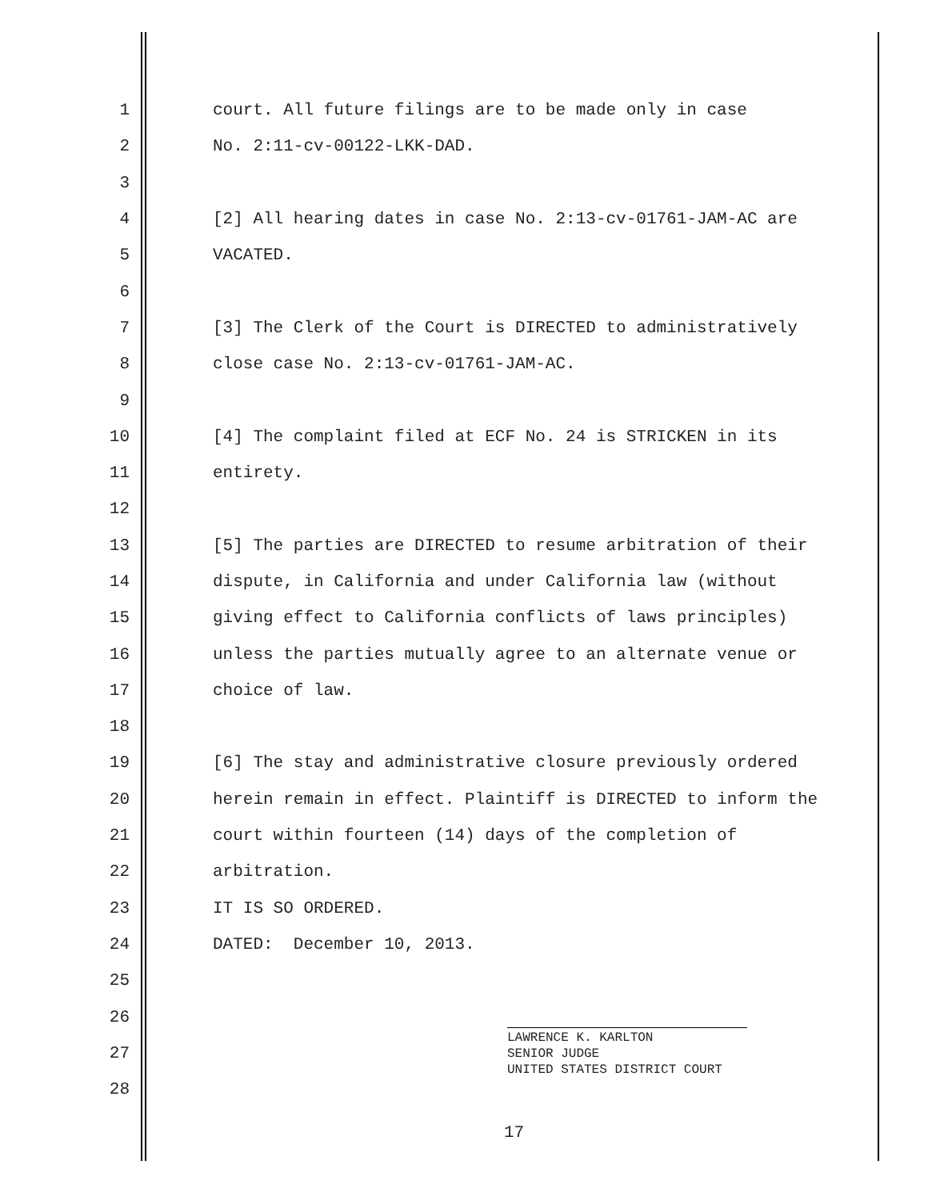1 court. All future filings are to be made only in case
2 No. 2:11-cv-00122-LKK-DAD.
3
4 [2] All hearing dates in case No. 2:13-cv-01761-JAM-AC are
5 VACATED.
6
7 [3] The Clerk of the Court is DIRECTED to administratively
8 close case No. 2:13-cv-01761-JAM-AC.
9
10 [4] The complaint filed at ECF No. 24 is STRICKEN in its
11 entirety.
12
13 [5] The parties are DIRECTED to resume arbitration of their
14 dispute, in California and under California law (without
15 giving effect to California conflicts of laws principles)
16 unless the parties mutually agree to an alternate venue or
17 choice of law.
18
19 [6] The stay and administrative closure previously ordered
20 herein remain in effect. Plaintiff is DIRECTED to inform the
21 court within fourteen (14) days of the completion of
22 arbitration.
23 IT IS SO ORDERED.
24 DATED: December 10, 2013.
25
26
27
28
LAWRENCE K. KARLTON
SENIOR JUDGE
UNITED STATES DISTRICT COURT
17